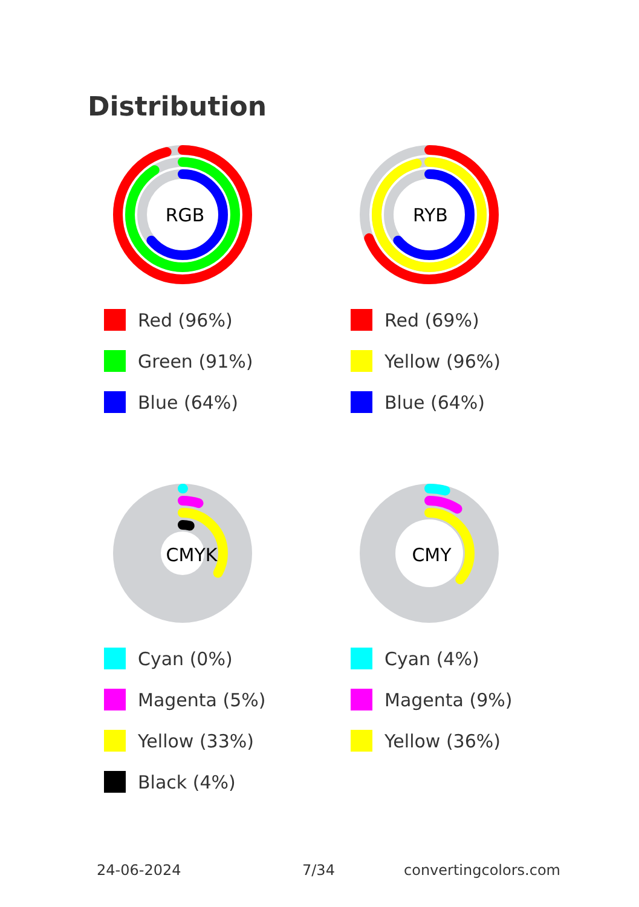Distribution
RGB
Red (96%)
Green (91%)
Blue (64%)
RYB
Red (69%)
Yellow (96%)
Blue (64%)
CMYK
Cyan (0%)
Magenta (5%)
Yellow (33%)
Black (4%)
CMY
Cyan (4%)
Magenta (9%)
Yellow (36%)
24-06-2024 7/34 convertingcolors.com